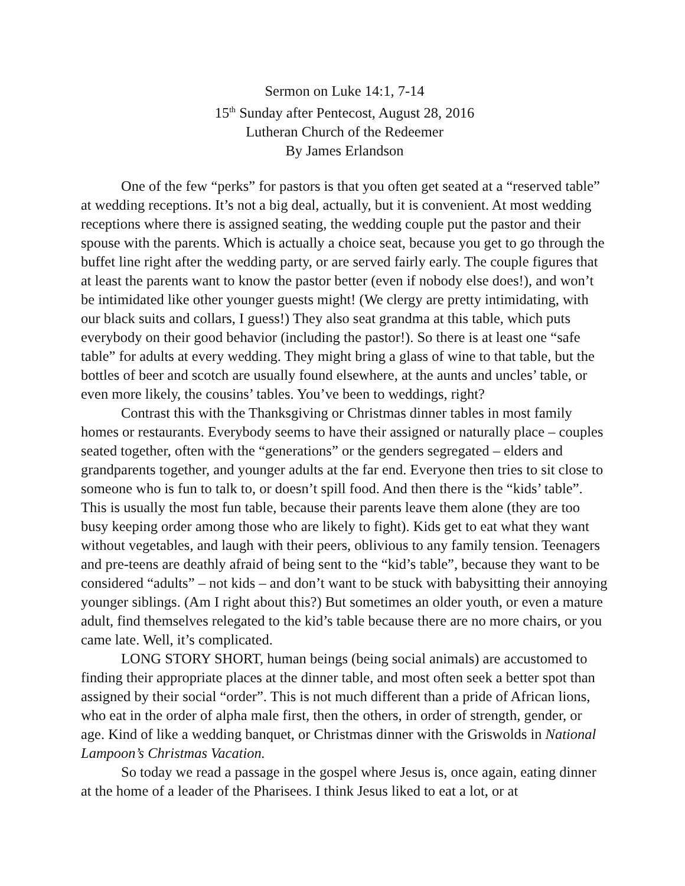Sermon on Luke 14:1, 7-14
15<sup>th</sup> Sunday after Pentecost, August 28, 2016
Lutheran Church of the Redeemer
By James Erlandson
One of the few “perks” for pastors is that you often get seated at a “reserved table” at wedding receptions. It’s not a big deal, actually, but it is convenient. At most wedding receptions where there is assigned seating, the wedding couple put the pastor and their spouse with the parents. Which is actually a choice seat, because you get to go through the buffet line right after the wedding party, or are served fairly early. The couple figures that at least the parents want to know the pastor better (even if nobody else does!), and won’t be intimidated like other younger guests might! (We clergy are pretty intimidating, with our black suits and collars, I guess!) They also seat grandma at this table, which puts everybody on their good behavior (including the pastor!). So there is at least one “safe table” for adults at every wedding. They might bring a glass of wine to that table, but the bottles of beer and scotch are usually found elsewhere, at the aunts and uncles’ table, or even more likely, the cousins’ tables. You’ve been to weddings, right?
Contrast this with the Thanksgiving or Christmas dinner tables in most family homes or restaurants. Everybody seems to have their assigned or naturally place – couples seated together, often with the “generations” or the genders segregated – elders and grandparents together, and younger adults at the far end. Everyone then tries to sit close to someone who is fun to talk to, or doesn’t spill food. And then there is the “kids’ table”. This is usually the most fun table, because their parents leave them alone (they are too busy keeping order among those who are likely to fight). Kids get to eat what they want without vegetables, and laugh with their peers, oblivious to any family tension. Teenagers and pre-teens are deathly afraid of being sent to the “kid’s table”, because they want to be considered “adults” – not kids – and don’t want to be stuck with babysitting their annoying younger siblings. (Am I right about this?) But sometimes an older youth, or even a mature adult, find themselves relegated to the kid’s table because there are no more chairs, or you came late. Well, it’s complicated.
LONG STORY SHORT, human beings (being social animals) are accustomed to finding their appropriate places at the dinner table, and most often seek a better spot than assigned by their social “order”. This is not much different than a pride of African lions, who eat in the order of alpha male first, then the others, in order of strength, gender, or age. Kind of like a wedding banquet, or Christmas dinner with the Griswolds in National Lampoon’s Christmas Vacation.
So today we read a passage in the gospel where Jesus is, once again, eating dinner at the home of a leader of the Pharisees. I think Jesus liked to eat a lot, or at